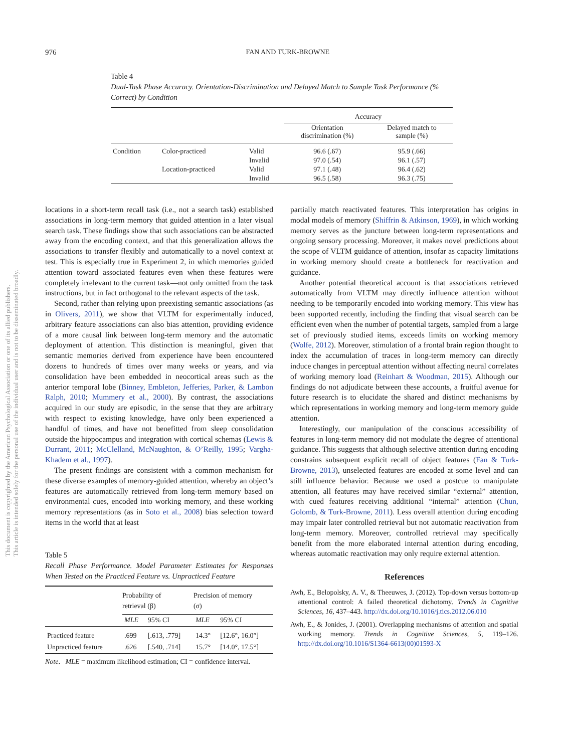976 FAN AND TURK-BROWNE
This document is copyrighted by the American Psychological Association or one of its allied publishers.
This article is intended solely for the personal use of the individual user and is not to be disseminated broadly.
Table 4
Dual-Task Phase Accuracy. Orientation-Discrimination and Delayed Match to Sample Task Performance (% Correct) by Condition
| | | | Accuracy | |
| --- | --- | --- | --- | --- |
| | | | Orientation discrimination (%) | Delayed match to sample (%) |
| Condition | Color-practiced | Valid | 96.6 (.67) | 95.9 (.66) |
| | | Invalid | 97.0 (.54) | 96.1 (.57) |
| | Location-practiced | Valid | 97.1 (.48) | 96.4 (.62) |
| | | Invalid | 96.5 (.58) | 96.3 (.75) |
locations in a short-term recall task (i.e., not a search task) established associations in long-term memory that guided attention in a later visual search task. These findings show that such associations can be abstracted away from the encoding context, and that this generalization allows the associations to transfer flexibly and automatically to a novel context at test. This is especially true in Experiment 2, in which memories guided attention toward associated features even when these features were completely irrelevant to the current task—not only omitted from the task instructions, but in fact orthogonal to the relevant aspects of the task.
Second, rather than relying upon preexisting semantic associations (as in Olivers, 2011), we show that VLTM for experimentally induced, arbitrary feature associations can also bias attention, providing evidence of a more causal link between long-term memory and the automatic deployment of attention. This distinction is meaningful, given that semantic memories derived from experience have been encountered dozens to hundreds of times over many weeks or years, and via consolidation have been embedded in neocortical areas such as the anterior temporal lobe (Binney, Embleton, Jefferies, Parker, & Lambon Ralph, 2010; Mummery et al., 2000). By contrast, the associations acquired in our study are episodic, in the sense that they are arbitrary with respect to existing knowledge, have only been experienced a handful of times, and have not benefitted from sleep consolidation outside the hippocampus and integration with cortical schemas (Lewis & Durrant, 2011; McClelland, McNaughton, & O’Reilly, 1995; Vargha-Khadem et al., 1997).
The present findings are consistent with a common mechanism for these diverse examples of memory-guided attention, whereby an object’s features are automatically retrieved from long-term memory based on environmental cues, encoded into working memory, and these working memory representations (as in Soto et al., 2008) bias selection toward items in the world that at least
Table 5
Recall Phase Performance. Model Parameter Estimates for Responses When Tested on the Practiced Feature vs. Unpracticed Feature
| | Probability of retrieval (β) | | Precision of memory (σ) | |
| --- | --- | --- | --- | --- |
| | MLE | 95% CI | MLE | 95% CI |
| Practiced feature | .699 | [.613, .779] | 14.3° | [12.6°, 16.0°] |
| Unpracticed feature | .626 | [.540, .714] | 15.7° | [14.0°, 17.5°] |
Note. MLE = maximum likelihood estimation; CI = confidence interval.
partially match reactivated features. This interpretation has origins in modal models of memory (Shiffrin & Atkinson, 1969), in which working memory serves as the juncture between long-term representations and ongoing sensory processing. Moreover, it makes novel predictions about the scope of VLTM guidance of attention, insofar as capacity limitations in working memory should create a bottleneck for reactivation and guidance.
Another potential theoretical account is that associations retrieved automatically from VLTM may directly influence attention without needing to be temporarily encoded into working memory. This view has been supported recently, including the finding that visual search can be efficient even when the number of potential targets, sampled from a large set of previously studied items, exceeds limits on working memory (Wolfe, 2012). Moreover, stimulation of a frontal brain region thought to index the accumulation of traces in long-term memory can directly induce changes in perceptual attention without affecting neural correlates of working memory load (Reinhart & Woodman, 2015). Although our findings do not adjudicate between these accounts, a fruitful avenue for future research is to elucidate the shared and distinct mechanisms by which representations in working memory and long-term memory guide attention.
Interestingly, our manipulation of the conscious accessibility of features in long-term memory did not modulate the degree of attentional guidance. This suggests that although selective attention during encoding constrains subsequent explicit recall of object features (Fan & Turk-Browne, 2013), unselected features are encoded at some level and can still influence behavior. Because we used a postcue to manipulate attention, all features may have received similar “external” attention, with cued features receiving additional “internal” attention (Chun, Golomb, & Turk-Browne, 2011). Less overall attention during encoding may impair later controlled retrieval but not automatic reactivation from long-term memory. Moreover, controlled retrieval may specifically benefit from the more elaborated internal attention during encoding, whereas automatic reactivation may only require external attention.
References
Awh, E., Belopolsky, A. V., & Theeuwes, J. (2012). Top-down versus bottom-up attentional control: A failed theoretical dichotomy. Trends in Cognitive Sciences, 16, 437–443. http://dx.doi.org/10.1016/j.tics.2012.06.010
Awh, E., & Jonides, J. (2001). Overlapping mechanisms of attention and spatial working memory. Trends in Cognitive Sciences, 5, 119–126. http://dx.doi.org/10.1016/S1364-6613(00)01593-X